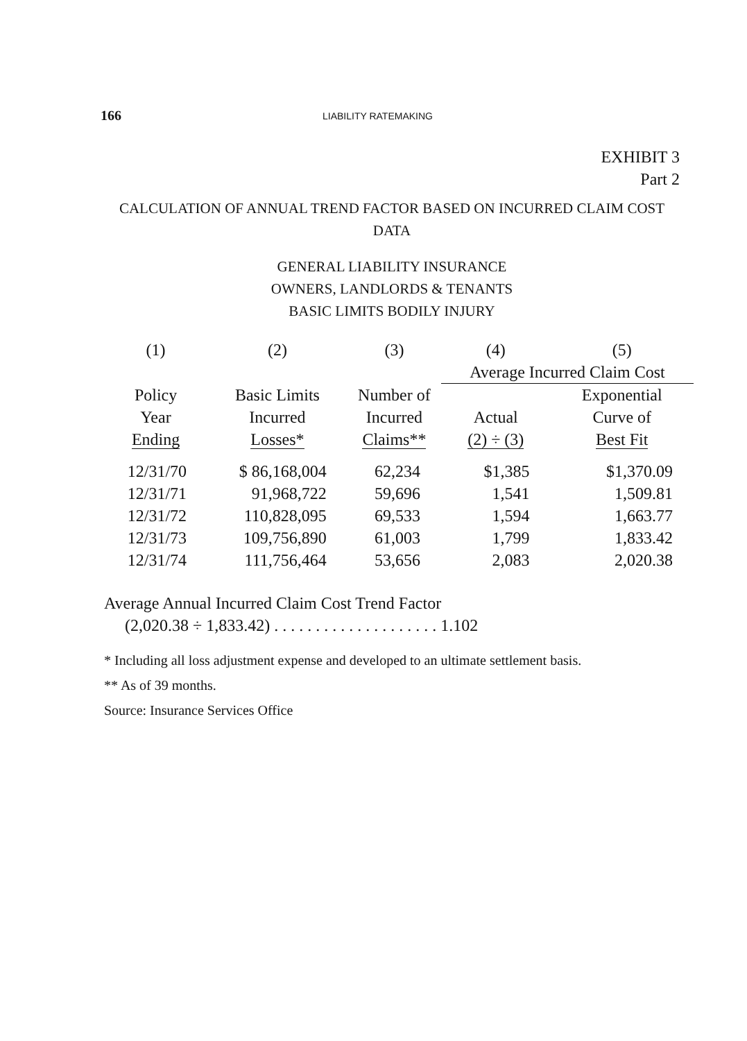166 LIABILITY RATEMAKING
EXHIBIT 3
Part 2
CALCULATION OF ANNUAL TREND FACTOR BASED ON INCURRED CLAIM COST
DATA
GENERAL LIABILITY INSURANCE
OWNERS, LANDLORDS & TENANTS
BASIC LIMITS BODILY INJURY
| (1) | (2) | (3) | (4) | (5) |
| --- | --- | --- | --- | --- |
| | | | Average Incurred Claim Cost | |
| Policy Year Ending | Basic Limits Incurred Losses* | Number of Incurred Claims** | Actual (2) ÷ (3) | Exponential Curve of Best Fit |
| 12/31/70 | $ 86,168,004 | 62,234 | $1,385 | $1,370.09 |
| 12/31/71 | 91,968,722 | 59,696 | 1,541 | 1,509.81 |
| 12/31/72 | 110,828,095 | 69,533 | 1,594 | 1,663.77 |
| 12/31/73 | 109,756,890 | 61,003 | 1,799 | 1,833.42 |
| 12/31/74 | 111,756,464 | 53,656 | 2,083 | 2,020.38 |
Average Annual Incurred Claim Cost Trend Factor
(2,020.38 ÷ 1,833.42) . . . . . . . . . . . . . . . . . . . . 1.102
* Including all loss adjustment expense and developed to an ultimate settlement basis.
** As of 39 months.
Source: Insurance Services Office